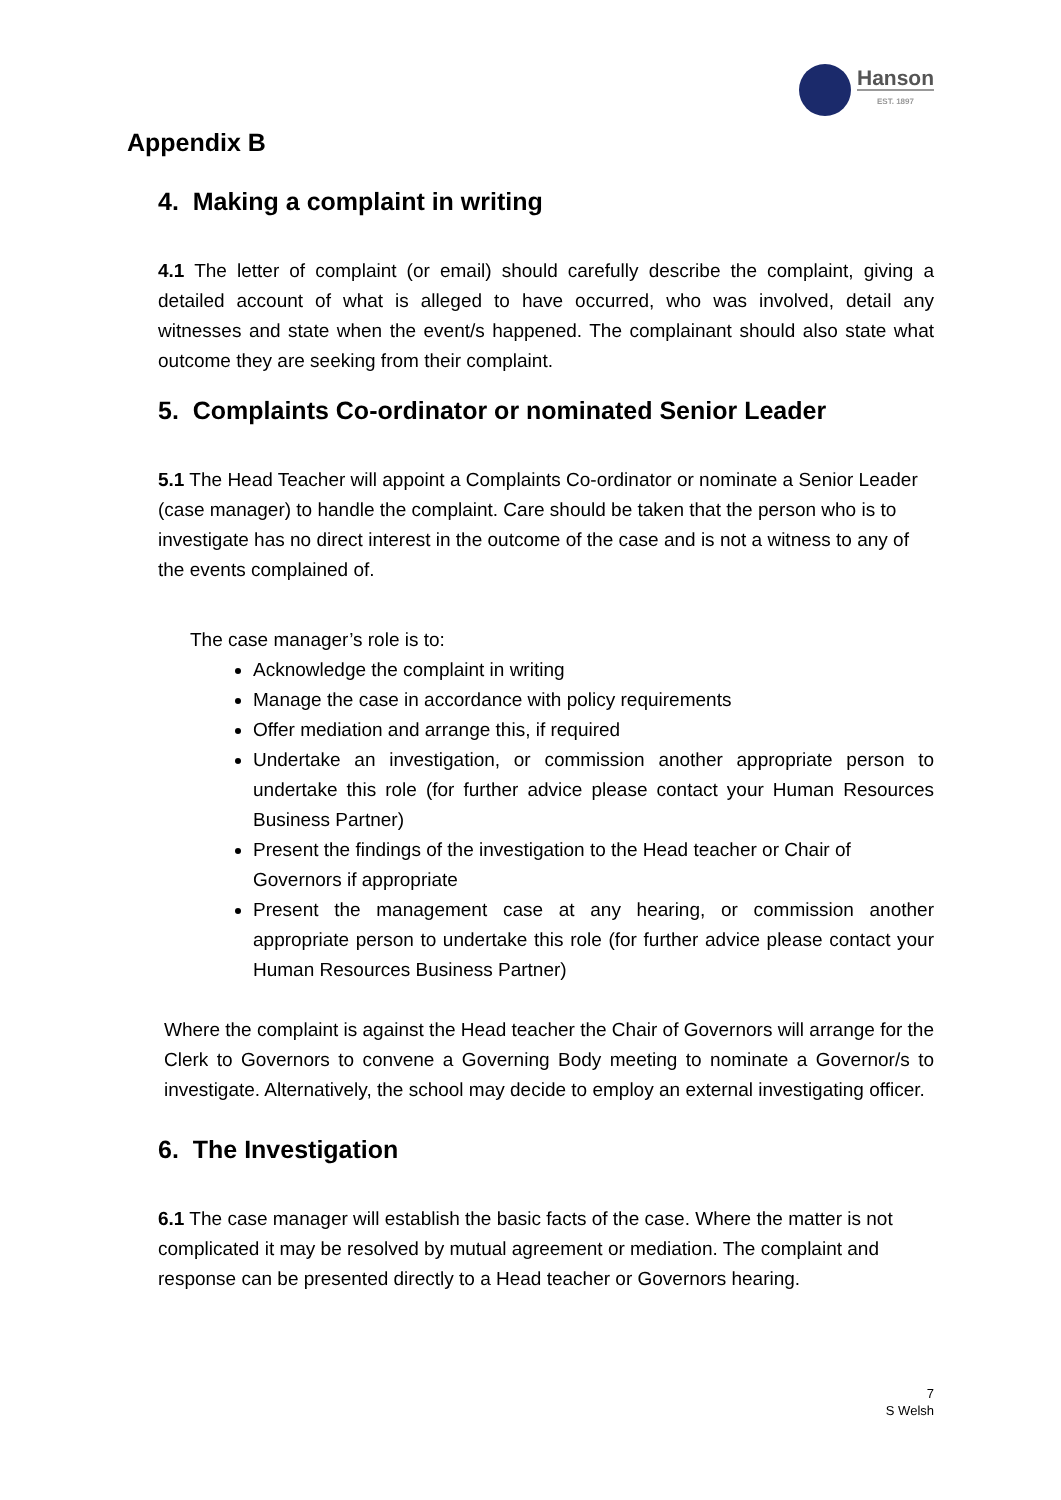Hanson
EST. 1897
Appendix B
4. Making a complaint in writing
4.1 The letter of complaint (or email) should carefully describe the complaint, giving a detailed account of what is alleged to have occurred, who was involved, detail any witnesses and state when the event/s happened. The complainant should also state what outcome they are seeking from their complaint.
5. Complaints Co-ordinator or nominated Senior Leader
5.1 The Head Teacher will appoint a Complaints Co-ordinator or nominate a Senior Leader (case manager) to handle the complaint. Care should be taken that the person who is to investigate has no direct interest in the outcome of the case and is not a witness to any of the events complained of.
The case manager’s role is to:
Acknowledge the complaint in writing
Manage the case in accordance with policy requirements
Offer mediation and arrange this, if required
Undertake an investigation, or commission another appropriate person to undertake this role (for further advice please contact your Human Resources Business Partner)
Present the findings of the investigation to the Head teacher or Chair of Governors if appropriate
Present the management case at any hearing, or commission another appropriate person to undertake this role (for further advice please contact your Human Resources Business Partner)
Where the complaint is against the Head teacher the Chair of Governors will arrange for the Clerk to Governors to convene a Governing Body meeting to nominate a Governor/s to investigate. Alternatively, the school may decide to employ an external investigating officer.
6. The Investigation
6.1 The case manager will establish the basic facts of the case. Where the matter is not complicated it may be resolved by mutual agreement or mediation. The complaint and response can be presented directly to a Head teacher or Governors hearing.
7
S Welsh